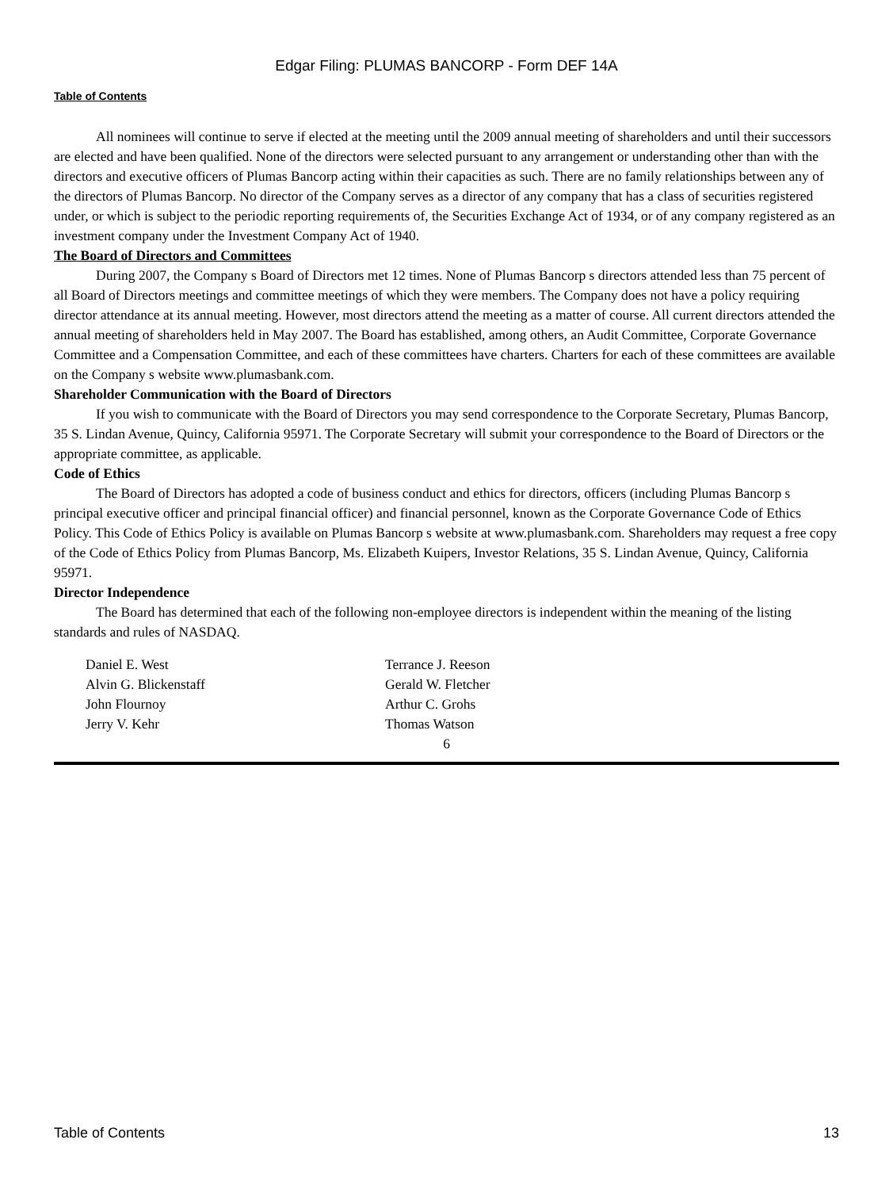Edgar Filing: PLUMAS BANCORP - Form DEF 14A
Table of Contents
All nominees will continue to serve if elected at the meeting until the 2009 annual meeting of shareholders and until their successors are elected and have been qualified. None of the directors were selected pursuant to any arrangement or understanding other than with the directors and executive officers of Plumas Bancorp acting within their capacities as such. There are no family relationships between any of the directors of Plumas Bancorp. No director of the Company serves as a director of any company that has a class of securities registered under, or which is subject to the periodic reporting requirements of, the Securities Exchange Act of 1934, or of any company registered as an investment company under the Investment Company Act of 1940.
The Board of Directors and Committees
During 2007, the Company s Board of Directors met 12 times. None of Plumas Bancorp s directors attended less than 75 percent of all Board of Directors meetings and committee meetings of which they were members. The Company does not have a policy requiring director attendance at its annual meeting. However, most directors attend the meeting as a matter of course. All current directors attended the annual meeting of shareholders held in May 2007. The Board has established, among others, an Audit Committee, Corporate Governance Committee and a Compensation Committee, and each of these committees have charters. Charters for each of these committees are available on the Company s website www.plumasbank.com.
Shareholder Communication with the Board of Directors
If you wish to communicate with the Board of Directors you may send correspondence to the Corporate Secretary, Plumas Bancorp, 35 S. Lindan Avenue, Quincy, California 95971. The Corporate Secretary will submit your correspondence to the Board of Directors or the appropriate committee, as applicable.
Code of Ethics
The Board of Directors has adopted a code of business conduct and ethics for directors, officers (including Plumas Bancorp s principal executive officer and principal financial officer) and financial personnel, known as the Corporate Governance Code of Ethics Policy. This Code of Ethics Policy is available on Plumas Bancorp s website at www.plumasbank.com. Shareholders may request a free copy of the Code of Ethics Policy from Plumas Bancorp, Ms. Elizabeth Kuipers, Investor Relations, 35 S. Lindan Avenue, Quincy, California 95971.
Director Independence
The Board has determined that each of the following non-employee directors is independent within the meaning of the listing standards and rules of NASDAQ.
| Daniel E. West | Terrance J. Reeson |
| Alvin G. Blickenstaff | Gerald W. Fletcher |
| John Flournoy | Arthur C. Grohs |
| Jerry V. Kehr | Thomas Watson |
6
Table of Contents 13